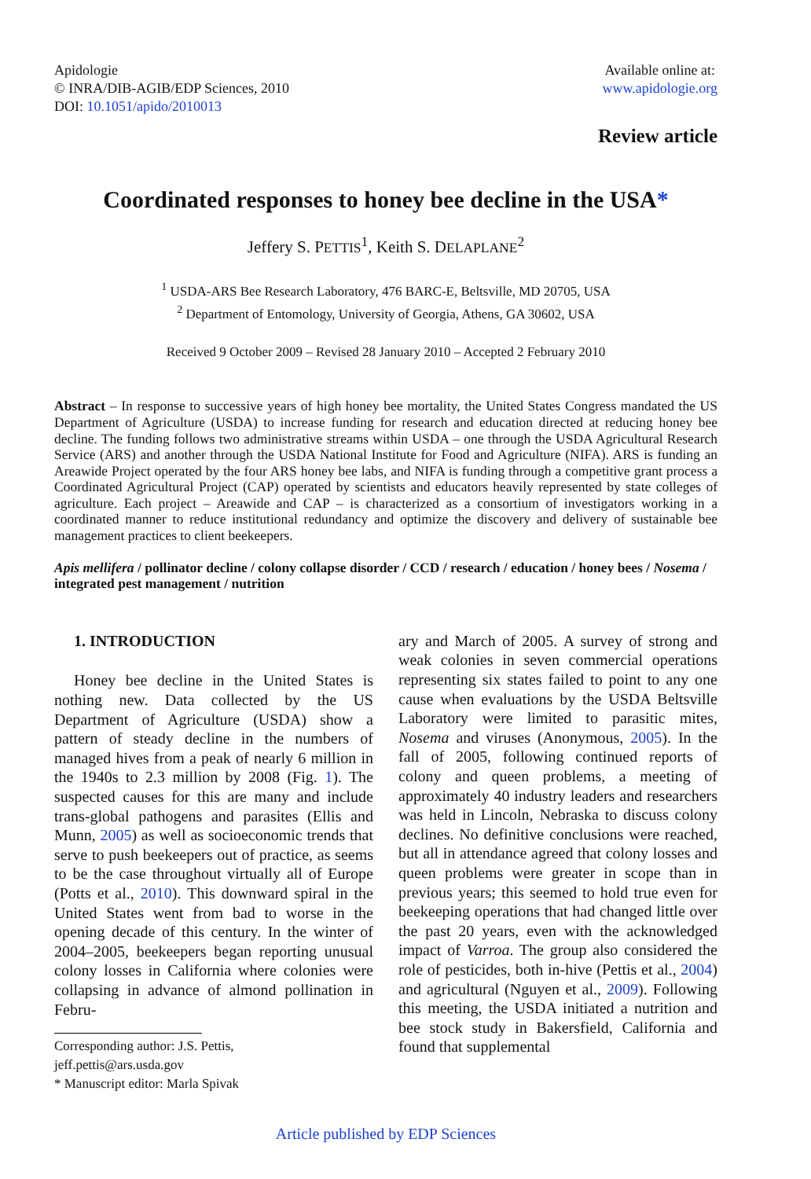Apidologie
© INRA/DIB-AGIB/EDP Sciences, 2010
DOI: 10.1051/apido/2010013
Available online at:
www.apidologie.org
Review article
Coordinated responses to honey bee decline in the USA*
Jeffery S. PETTIS<sup>1</sup>, Keith S. DELAPLANE<sup>2</sup>
<sup>1</sup> USDA-ARS Bee Research Laboratory, 476 BARC-E, Beltsville, MD 20705, USA
<sup>2</sup> Department of Entomology, University of Georgia, Athens, GA 30602, USA
Received 9 October 2009 – Revised 28 January 2010 – Accepted 2 February 2010
Abstract – In response to successive years of high honey bee mortality, the United States Congress mandated the US Department of Agriculture (USDA) to increase funding for research and education directed at reducing honey bee decline. The funding follows two administrative streams within USDA – one through the USDA Agricultural Research Service (ARS) and another through the USDA National Institute for Food and Agriculture (NIFA). ARS is funding an Areawide Project operated by the four ARS honey bee labs, and NIFA is funding through a competitive grant process a Coordinated Agricultural Project (CAP) operated by scientists and educators heavily represented by state colleges of agriculture. Each project – Areawide and CAP – is characterized as a consortium of investigators working in a coordinated manner to reduce institutional redundancy and optimize the discovery and delivery of sustainable bee management practices to client beekeepers.
Apis mellifera / pollinator decline / colony collapse disorder / CCD / research / education / honey bees / Nosema / integrated pest management / nutrition
1. INTRODUCTION
Honey bee decline in the United States is nothing new. Data collected by the US Department of Agriculture (USDA) show a pattern of steady decline in the numbers of managed hives from a peak of nearly 6 million in the 1940s to 2.3 million by 2008 (Fig. 1). The suspected causes for this are many and include trans-global pathogens and parasites (Ellis and Munn, 2005) as well as socioeconomic trends that serve to push beekeepers out of practice, as seems to be the case throughout virtually all of Europe (Potts et al., 2010). This downward spiral in the United States went from bad to worse in the opening decade of this century. In the winter of 2004–2005, beekeepers began reporting unusual colony losses in California where colonies were collapsing in advance of almond pollination in Febru-
Corresponding author: J.S. Pettis,
jeff.pettis@ars.usda.gov
* Manuscript editor: Marla Spivak
ary and March of 2005. A survey of strong and weak colonies in seven commercial operations representing six states failed to point to any one cause when evaluations by the USDA Beltsville Laboratory were limited to parasitic mites, Nosema and viruses (Anonymous, 2005). In the fall of 2005, following continued reports of colony and queen problems, a meeting of approximately 40 industry leaders and researchers was held in Lincoln, Nebraska to discuss colony declines. No definitive conclusions were reached, but all in attendance agreed that colony losses and queen problems were greater in scope than in previous years; this seemed to hold true even for beekeeping operations that had changed little over the past 20 years, even with the acknowledged impact of Varroa. The group also considered the role of pesticides, both in-hive (Pettis et al., 2004) and agricultural (Nguyen et al., 2009). Following this meeting, the USDA initiated a nutrition and bee stock study in Bakersfield, California and found that supplemental
Article published by EDP Sciences